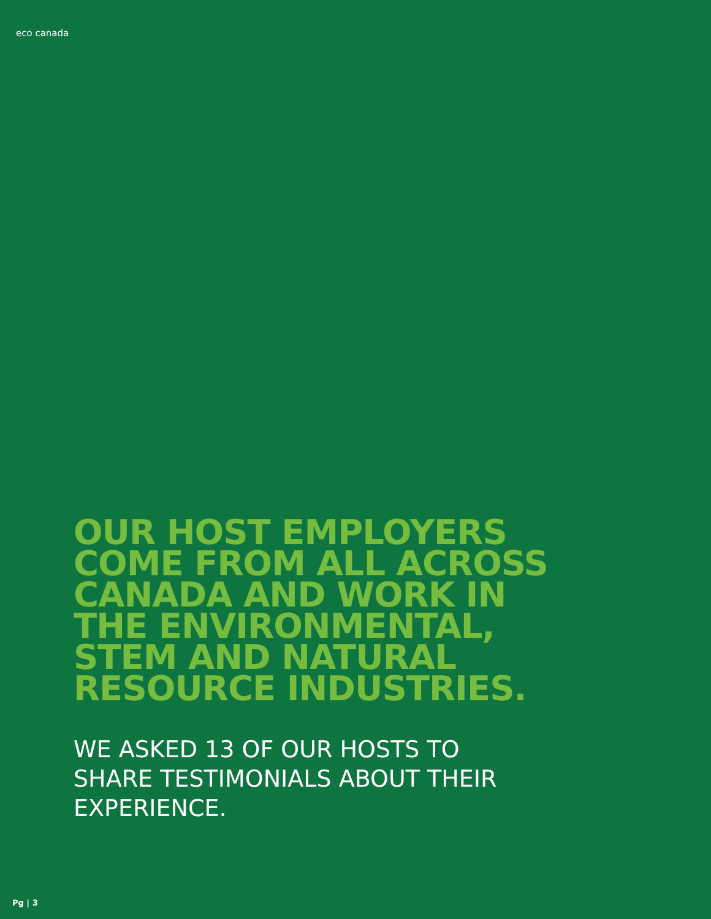eco canada
OUR HOST EMPLOYERS
COME FROM ALL ACROSS
CANADA AND WORK IN
THE ENVIRONMENTAL,
STEM AND NATURAL
RESOURCE INDUSTRIES.
WE ASKED 13 OF OUR HOSTS TO
SHARE TESTIMONIALS ABOUT THEIR
EXPERIENCE.
Pg | 3